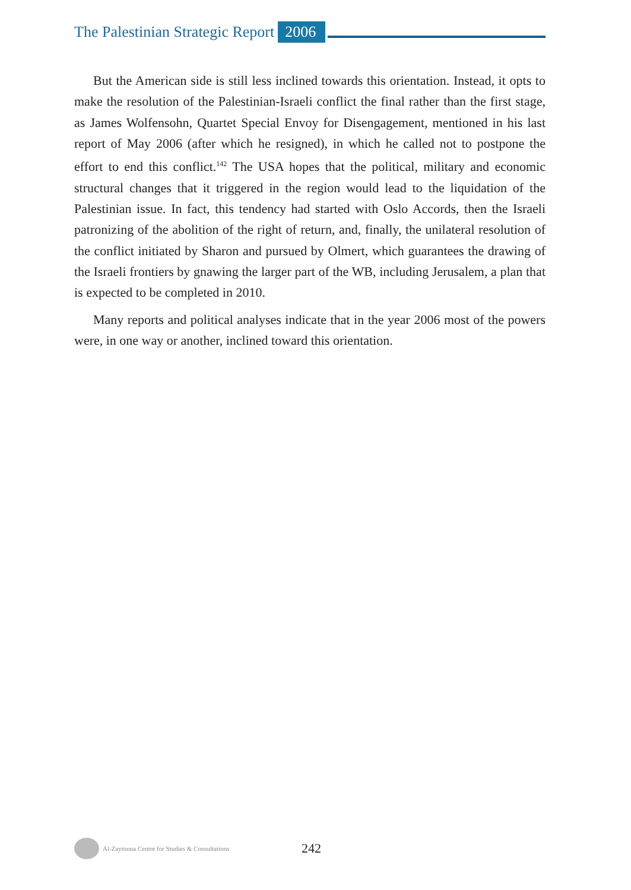The Palestinian Strategic Report 2006
But the American side is still less inclined towards this orientation. Instead, it opts to make the resolution of the Palestinian-Israeli conflict the final rather than the first stage, as James Wolfensohn, Quartet Special Envoy for Disengagement, mentioned in his last report of May 2006 (after which he resigned), in which he called not to postpone the effort to end this conflict.<sup>142</sup> The USA hopes that the political, military and economic structural changes that it triggered in the region would lead to the liquidation of the Palestinian issue. In fact, this tendency had started with Oslo Accords, then the Israeli patronizing of the abolition of the right of return, and, finally, the unilateral resolution of the conflict initiated by Sharon and pursued by Olmert, which guarantees the drawing of the Israeli frontiers by gnawing the larger part of the WB, including Jerusalem, a plan that is expected to be completed in 2010.
Many reports and political analyses indicate that in the year 2006 most of the powers were, in one way or another, inclined toward this orientation.
Al-Zaytouna Centre for Studies & Consultations 242